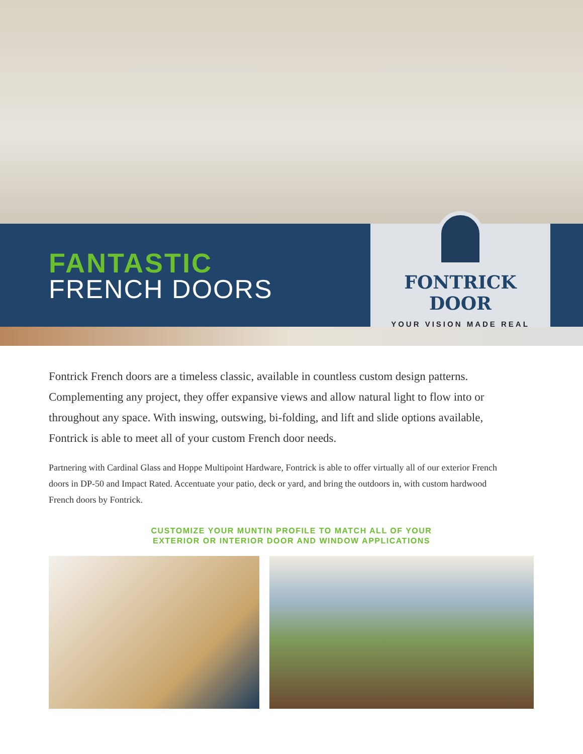FANTASTIC
FRENCH DOORS
FONTRICK DOOR
YOUR VISION MADE REAL
Fontrick French doors are a timeless classic, available in countless custom design patterns. Complementing any project, they offer expansive views and allow natural light to flow into or throughout any space. With inswing, outswing, bi-folding, and lift and slide options available, Fontrick is able to meet all of your custom French door needs.
Partnering with Cardinal Glass and Hoppe Multipoint Hardware, Fontrick is able to offer virtually all of our exterior French doors in DP-50 and Impact Rated. Accentuate your patio, deck or yard, and bring the outdoors in, with custom hardwood French doors by Fontrick.
CUSTOMIZE YOUR MUNTIN PROFILE TO MATCH ALL OF YOUR
EXTERIOR OR INTERIOR DOOR AND WINDOW APPLICATIONS